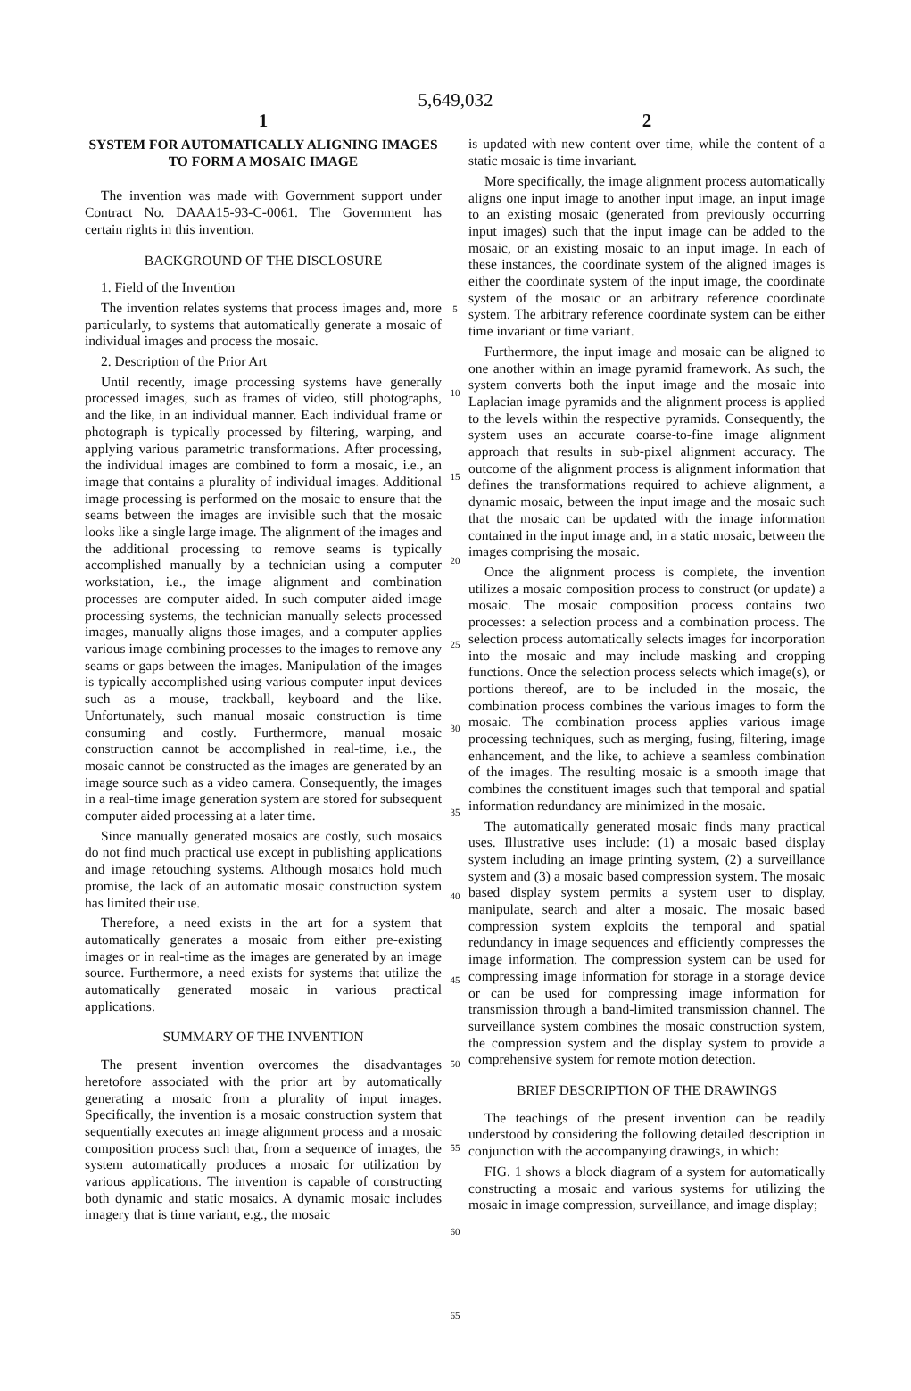5,649,032
1
SYSTEM FOR AUTOMATICALLY ALIGNING IMAGES TO FORM A MOSAIC IMAGE
The invention was made with Government support under Contract No. DAAA15-93-C-0061. The Government has certain rights in this invention.
BACKGROUND OF THE DISCLOSURE
1. Field of the Invention
The invention relates systems that process images and, more particularly, to systems that automatically generate a mosaic of individual images and process the mosaic.
2. Description of the Prior Art
Until recently, image processing systems have generally processed images, such as frames of video, still photographs, and the like, in an individual manner. Each individual frame or photograph is typically processed by filtering, warping, and applying various parametric transformations. After processing, the individual images are combined to form a mosaic, i.e., an image that contains a plurality of individual images. Additional image processing is performed on the mosaic to ensure that the seams between the images are invisible such that the mosaic looks like a single large image. The alignment of the images and the additional processing to remove seams is typically accomplished manually by a technician using a computer workstation, i.e., the image alignment and combination processes are computer aided. In such computer aided image processing systems, the technician manually selects processed images, manually aligns those images, and a computer applies various image combining processes to the images to remove any seams or gaps between the images. Manipulation of the images is typically accomplished using various computer input devices such as a mouse, trackball, keyboard and the like. Unfortunately, such manual mosaic construction is time consuming and costly. Furthermore, manual mosaic construction cannot be accomplished in real-time, i.e., the mosaic cannot be constructed as the images are generated by an image source such as a video camera. Consequently, the images in a real-time image generation system are stored for subsequent computer aided processing at a later time.
Since manually generated mosaics are costly, such mosaics do not find much practical use except in publishing applications and image retouching systems. Although mosaics hold much promise, the lack of an automatic mosaic construction system has limited their use.
Therefore, a need exists in the art for a system that automatically generates a mosaic from either pre-existing images or in real-time as the images are generated by an image source. Furthermore, a need exists for systems that utilize the automatically generated mosaic in various practical applications.
SUMMARY OF THE INVENTION
The present invention overcomes the disadvantages heretofore associated with the prior art by automatically generating a mosaic from a plurality of input images. Specifically, the invention is a mosaic construction system that sequentially executes an image alignment process and a mosaic composition process such that, from a sequence of images, the system automatically produces a mosaic for utilization by various applications. The invention is capable of constructing both dynamic and static mosaics. A dynamic mosaic includes imagery that is time variant, e.g., the mosaic
5
10
15
20
25
30
35
40
45
50
55
60
65
2
is updated with new content over time, while the content of a static mosaic is time invariant.
More specifically, the image alignment process automatically aligns one input image to another input image, an input image to an existing mosaic (generated from previously occurring input images) such that the input image can be added to the mosaic, or an existing mosaic to an input image. In each of these instances, the coordinate system of the aligned images is either the coordinate system of the input image, the coordinate system of the mosaic or an arbitrary reference coordinate system. The arbitrary reference coordinate system can be either time invariant or time variant.
Furthermore, the input image and mosaic can be aligned to one another within an image pyramid framework. As such, the system converts both the input image and the mosaic into Laplacian image pyramids and the alignment process is applied to the levels within the respective pyramids. Consequently, the system uses an accurate coarse-to-fine image alignment approach that results in sub-pixel alignment accuracy. The outcome of the alignment process is alignment information that defines the transformations required to achieve alignment, a dynamic mosaic, between the input image and the mosaic such that the mosaic can be updated with the image information contained in the input image and, in a static mosaic, between the images comprising the mosaic.
Once the alignment process is complete, the invention utilizes a mosaic composition process to construct (or update) a mosaic. The mosaic composition process contains two processes: a selection process and a combination process. The selection process automatically selects images for incorporation into the mosaic and may include masking and cropping functions. Once the selection process selects which image(s), or portions thereof, are to be included in the mosaic, the combination process combines the various images to form the mosaic. The combination process applies various image processing techniques, such as merging, fusing, filtering, image enhancement, and the like, to achieve a seamless combination of the images. The resulting mosaic is a smooth image that combines the constituent images such that temporal and spatial information redundancy are minimized in the mosaic.
The automatically generated mosaic finds many practical uses. Illustrative uses include: (1) a mosaic based display system including an image printing system, (2) a surveillance system and (3) a mosaic based compression system. The mosaic based display system permits a system user to display, manipulate, search and alter a mosaic. The mosaic based compression system exploits the temporal and spatial redundancy in image sequences and efficiently compresses the image information. The compression system can be used for compressing image information for storage in a storage device or can be used for compressing image information for transmission through a band-limited transmission channel. The surveillance system combines the mosaic construction system, the compression system and the display system to provide a comprehensive system for remote motion detection.
BRIEF DESCRIPTION OF THE DRAWINGS
The teachings of the present invention can be readily understood by considering the following detailed description in conjunction with the accompanying drawings, in which:
FIG. 1 shows a block diagram of a system for automatically constructing a mosaic and various systems for utilizing the mosaic in image compression, surveillance, and image display;